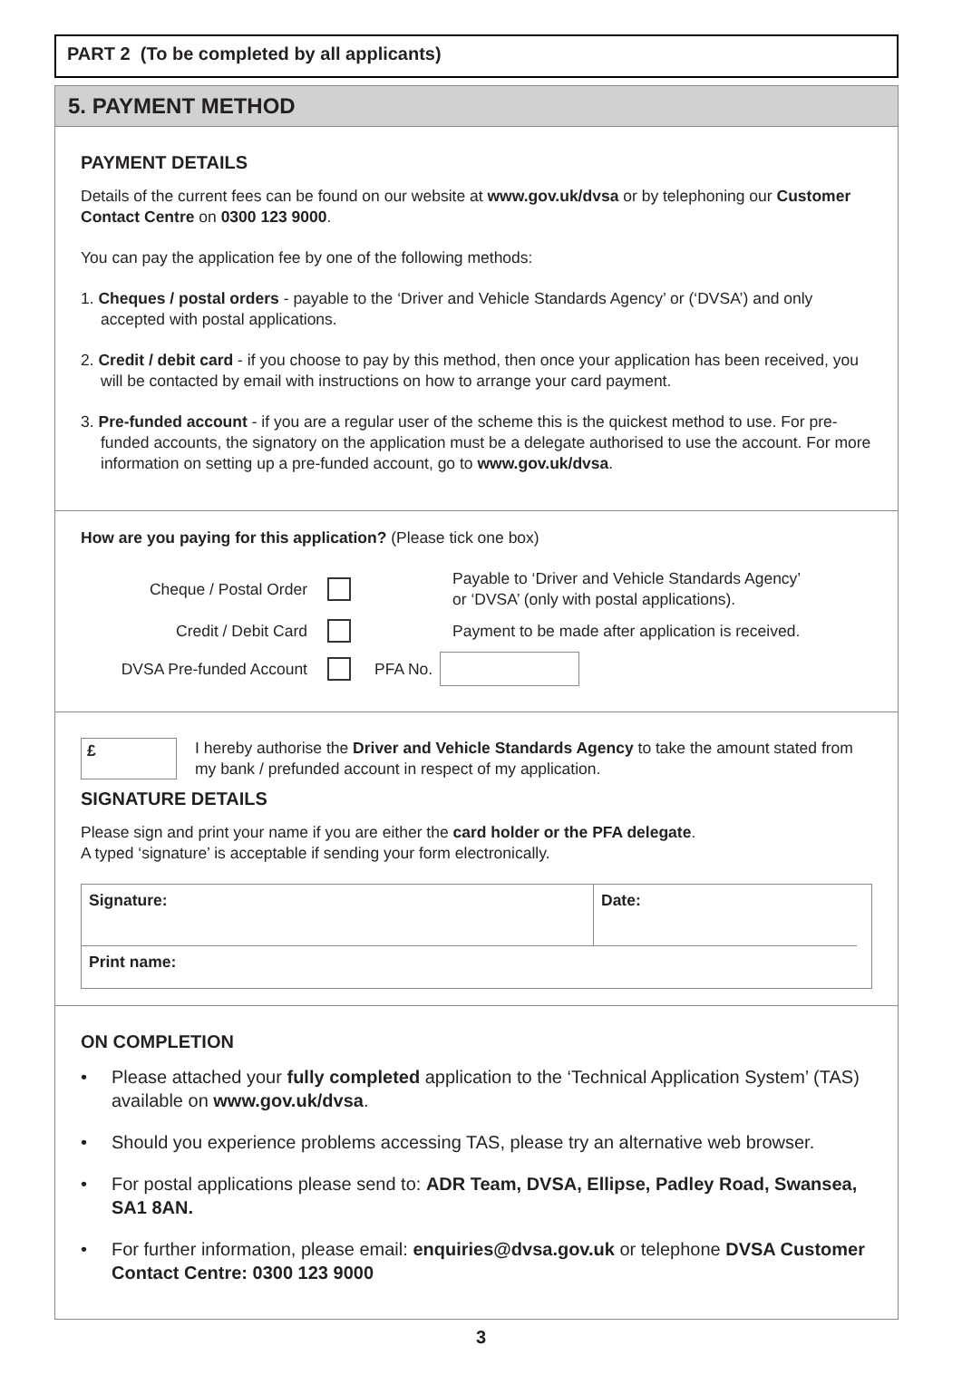PART 2 (To be completed by all applicants)
5. PAYMENT METHOD
PAYMENT DETAILS
Details of the current fees can be found on our website at www.gov.uk/dvsa or by telephoning our Customer Contact Centre on 0300 123 9000.
You can pay the application fee by one of the following methods:
1. Cheques / postal orders - payable to the ‘Driver and Vehicle Standards Agency’ or (‘DVSA’) and only accepted with postal applications.
2. Credit / debit card - if you choose to pay by this method, then once your application has been received, you will be contacted by email with instructions on how to arrange your card payment.
3. Pre-funded account - if you are a regular user of the scheme this is the quickest method to use. For pre-funded accounts, the signatory on the application must be a delegate authorised to use the account. For more information on setting up a pre-funded account, go to www.gov.uk/dvsa.
How are you paying for this application? (Please tick one box)
Cheque / Postal Order
Payable to ‘Driver and Vehicle Standards Agency’
or ‘DVSA’ (only with postal applications).
Credit / Debit Card
Payment to be made after application is received.
DVSA Pre-funded Account PFA No.
£
I hereby authorise the Driver and Vehicle Standards Agency to take the amount stated from my bank / prefunded account in respect of my application.
SIGNATURE DETAILS
Please sign and print your name if you are either the card holder or the PFA delegate.
A typed ‘signature’ is acceptable if sending your form electronically.
Signature:
Date:
Print name:
ON COMPLETION
• Please attached your fully completed application to the ‘Technical Application System’ (TAS) available on www.gov.uk/dvsa.
• Should you experience problems accessing TAS, please try an alternative web browser.
• For postal applications please send to: ADR Team, DVSA, Ellipse, Padley Road, Swansea, SA1 8AN.
• For further information, please email: enquiries@dvsa.gov.uk or telephone DVSA Customer Contact Centre: 0300 123 9000
3